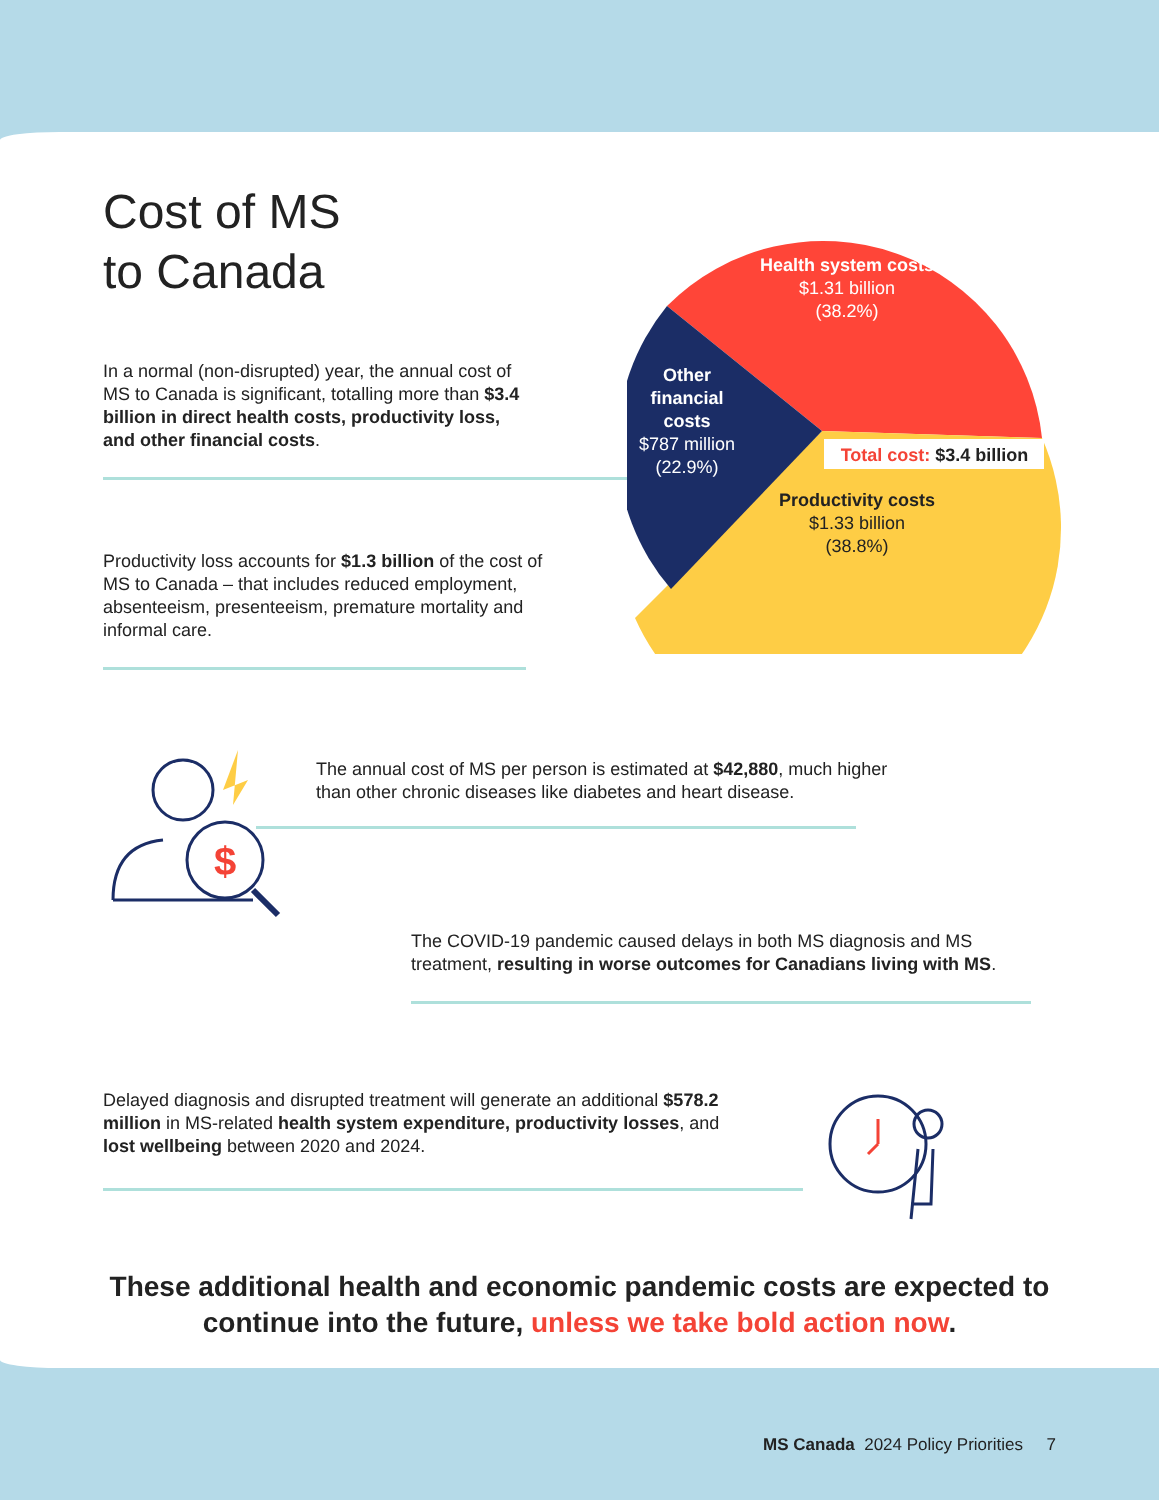Cost of MS
to Canada
Health system costs
$1.31 billion
(38.2%)
Other financial costs
$787 million
(22.9%)
Total cost: $3.4 billion
Productivity costs
$1.33 billion
(38.8%)
In a normal (non-disrupted) year, the annual cost of MS to Canada is significant, totalling more than $3.4 billion in direct health costs, productivity loss, and other financial costs.
Productivity loss accounts for $1.3 billion of the cost of MS to Canada – that includes reduced employment, absenteeism, presenteeism, premature mortality and informal care.
$
The annual cost of MS per person is estimated at $42,880, much higher than other chronic diseases like diabetes and heart disease.
The COVID-19 pandemic caused delays in both MS diagnosis and MS treatment, resulting in worse outcomes for Canadians living with MS.
Delayed diagnosis and disrupted treatment will generate an additional $578.2 million in MS-related health system expenditure, productivity losses, and lost wellbeing between 2020 and 2024.
These additional health and economic pandemic costs are expected to continue into the future, unless we take bold action now.
MS Canada 2024 Policy Priorities 7